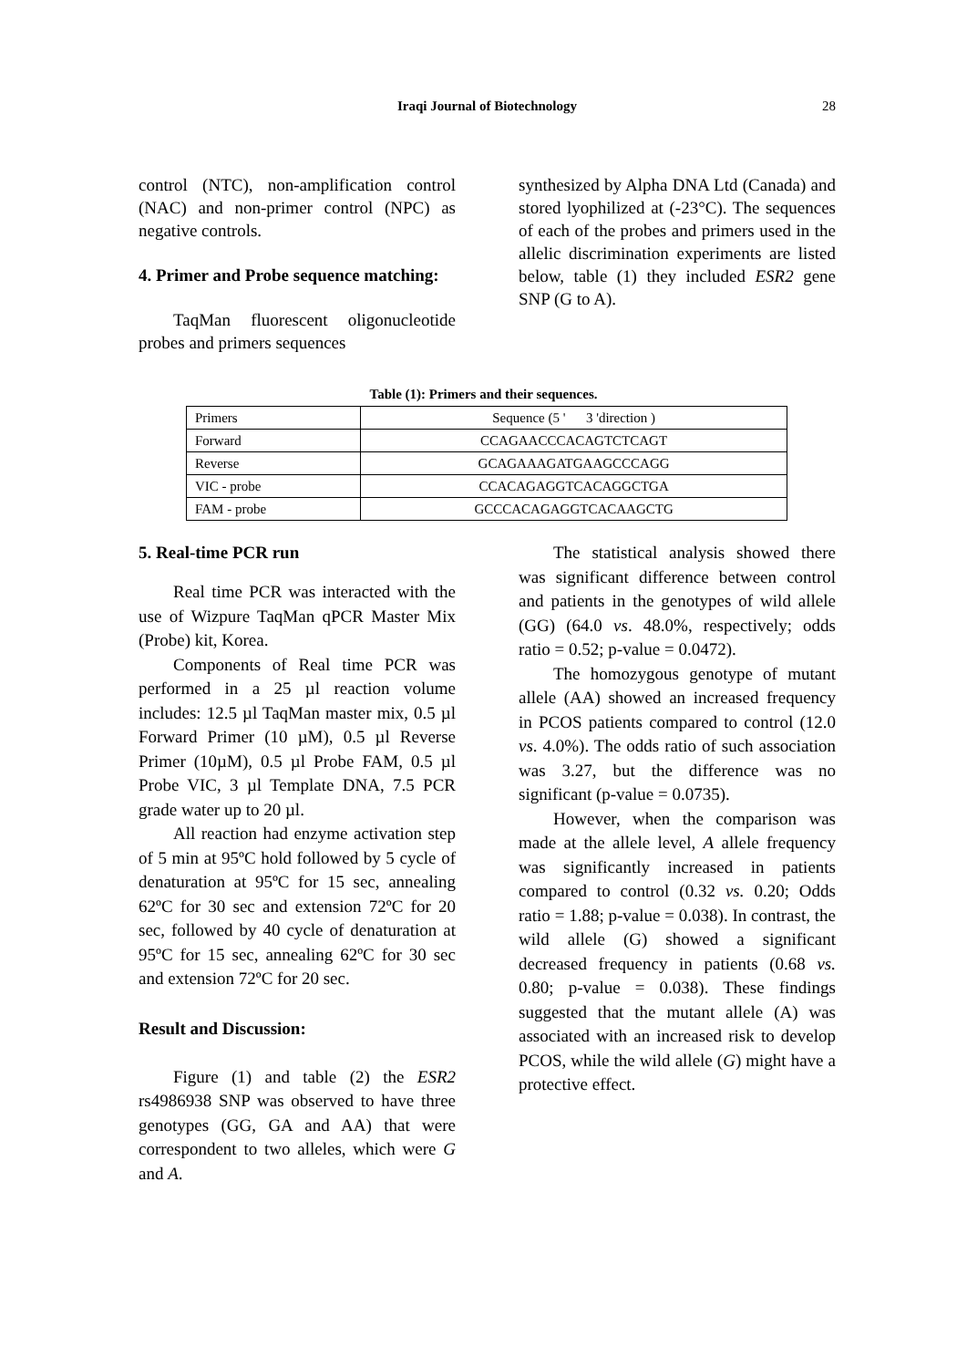Iraqi Journal of Biotechnology 28
control (NTC), non-amplification control (NAC) and non-primer control (NPC) as negative controls.
4. Primer and Probe sequence matching:
TaqMan fluorescent oligonucleotide probes and primers sequences
synthesized by Alpha DNA Ltd (Canada) and stored lyophilized at (-23°C). The sequences of each of the probes and primers used in the allelic discrimination experiments are listed below, table (1) they included ESR2 gene SNP (G to A).
Table (1): Primers and their sequences.
| Primers | Sequence (5 ' 3 'direction ) |
| Forward | CCAGAACCCACAGTCTCAGT |
| Reverse | GCAGAAAGATGAAGCCCAGG |
| VIC - probe | CCACAGAGGTCACAGGCTGA |
| FAM - probe | GCCCACAGAGGTCACAAGCTG |
5. Real-time PCR run
Real time PCR was interacted with the use of Wizpure TaqMan qPCR Master Mix (Probe) kit, Korea.
Components of Real time PCR was performed in a 25 µl reaction volume includes: 12.5 µl TaqMan master mix, 0.5 µl Forward Primer (10 µM), 0.5 µl Reverse Primer (10µM), 0.5 µl Probe FAM, 0.5 µl Probe VIC, 3 µl Template DNA, 7.5 PCR grade water up to 20 µl.
All reaction had enzyme activation step of 5 min at 95ºC hold followed by 5 cycle of denaturation at 95ºC for 15 sec, annealing 62ºC for 30 sec and extension 72ºC for 20 sec, followed by 40 cycle of denaturation at 95ºC for 15 sec, annealing 62ºC for 30 sec and extension 72ºC for 20 sec.
Result and Discussion:
Figure (1) and table (2) the ESR2 rs4986938 SNP was observed to have three genotypes (GG, GA and AA) that were correspondent to two alleles, which were G and A.
The statistical analysis showed there was significant difference between control and patients in the genotypes of wild allele (GG) (64.0 vs. 48.0%, respectively; odds ratio = 0.52; p-value = 0.0472).
The homozygous genotype of mutant allele (AA) showed an increased frequency in PCOS patients compared to control (12.0 vs. 4.0%). The odds ratio of such association was 3.27, but the difference was no significant (p-value = 0.0735).
However, when the comparison was made at the allele level, A allele frequency was significantly increased in patients compared to control (0.32 vs. 0.20; Odds ratio = 1.88; p-value = 0.038). In contrast, the wild allele (G) showed a significant decreased frequency in patients (0.68 vs. 0.80; p-value = 0.038). These findings suggested that the mutant allele (A) was associated with an increased risk to develop PCOS, while the wild allele (G) might have a protective effect.